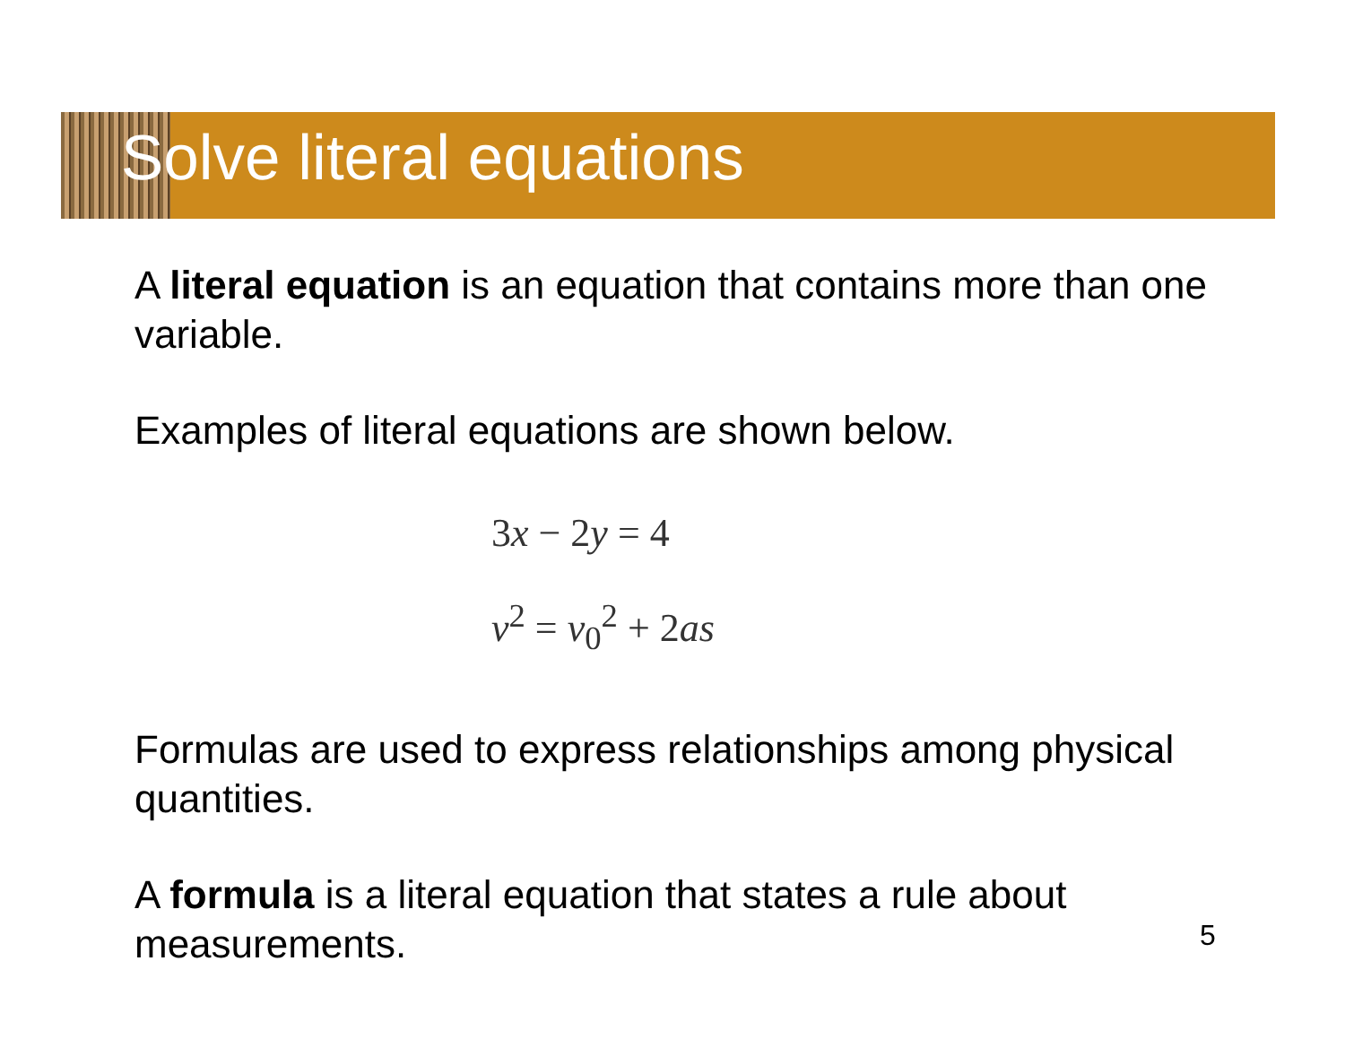Solve literal equations
A literal equation is an equation that contains more than one variable.
Examples of literal equations are shown below.
3x − 2y = 4
v<sup>2</sup> = v<sub>0</sub><sup>2</sup> + 2as
Formulas are used to express relationships among physical quantities.
A formula is a literal equation that states a rule about measurements.
5